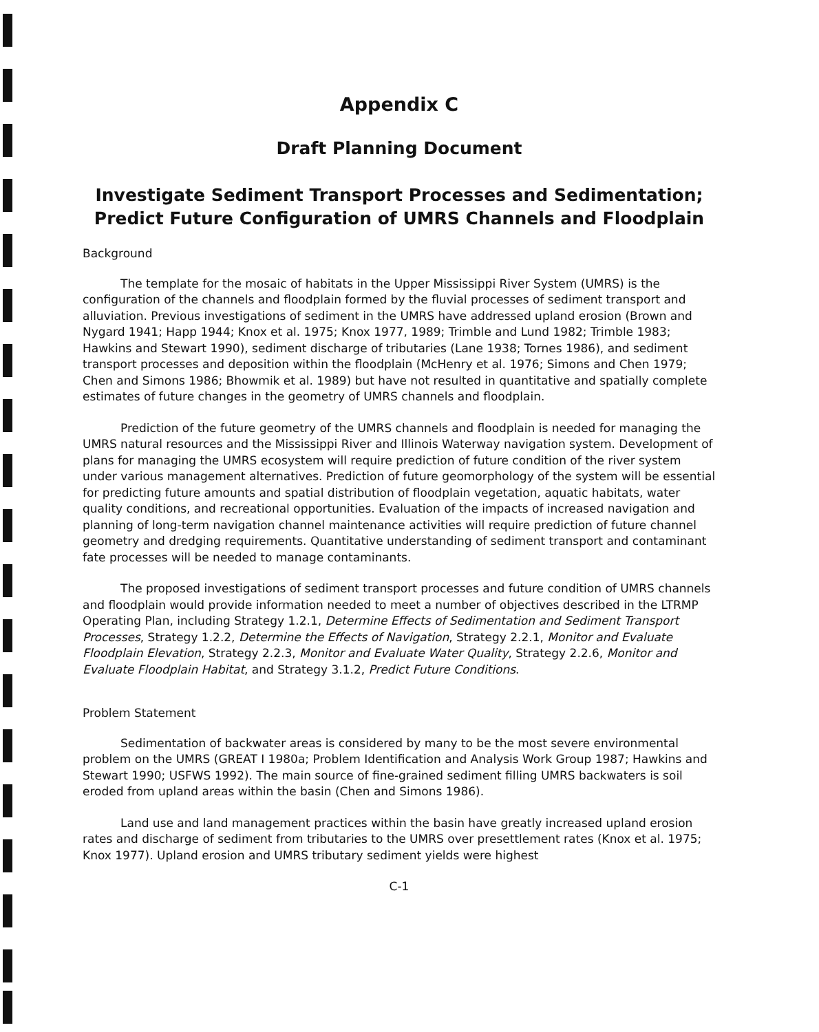Appendix C
Draft Planning Document
Investigate Sediment Transport Processes and Sedimentation; Predict Future Configuration of UMRS Channels and Floodplain
Background
The template for the mosaic of habitats in the Upper Mississippi River System (UMRS) is the configuration of the channels and floodplain formed by the fluvial processes of sediment transport and alluviation. Previous investigations of sediment in the UMRS have addressed upland erosion (Brown and Nygard 1941; Happ 1944; Knox et al. 1975; Knox 1977, 1989; Trimble and Lund 1982; Trimble 1983; Hawkins and Stewart 1990), sediment discharge of tributaries (Lane 1938; Tornes 1986), and sediment transport processes and deposition within the floodplain (McHenry et al. 1976; Simons and Chen 1979; Chen and Simons 1986; Bhowmik et al. 1989) but have not resulted in quantitative and spatially complete estimates of future changes in the geometry of UMRS channels and floodplain.
Prediction of the future geometry of the UMRS channels and floodplain is needed for managing the UMRS natural resources and the Mississippi River and Illinois Waterway navigation system. Development of plans for managing the UMRS ecosystem will require prediction of future condition of the river system under various management alternatives. Prediction of future geomorphology of the system will be essential for predicting future amounts and spatial distribution of floodplain vegetation, aquatic habitats, water quality conditions, and recreational opportunities. Evaluation of the impacts of increased navigation and planning of long-term navigation channel maintenance activities will require prediction of future channel geometry and dredging requirements. Quantitative understanding of sediment transport and contaminant fate processes will be needed to manage contaminants.
The proposed investigations of sediment transport processes and future condition of UMRS channels and floodplain would provide information needed to meet a number of objectives described in the LTRMP Operating Plan, including Strategy 1.2.1, Determine Effects of Sedimentation and Sediment Transport Processes, Strategy 1.2.2, Determine the Effects of Navigation, Strategy 2.2.1, Monitor and Evaluate Floodplain Elevation, Strategy 2.2.3, Monitor and Evaluate Water Quality, Strategy 2.2.6, Monitor and Evaluate Floodplain Habitat, and Strategy 3.1.2, Predict Future Conditions.
Problem Statement
Sedimentation of backwater areas is considered by many to be the most severe environmental problem on the UMRS (GREAT I 1980a; Problem Identification and Analysis Work Group 1987; Hawkins and Stewart 1990; USFWS 1992). The main source of fine-grained sediment filling UMRS backwaters is soil eroded from upland areas within the basin (Chen and Simons 1986).
Land use and land management practices within the basin have greatly increased upland erosion rates and discharge of sediment from tributaries to the UMRS over presettlement rates (Knox et al. 1975; Knox 1977). Upland erosion and UMRS tributary sediment yields were highest
C-1